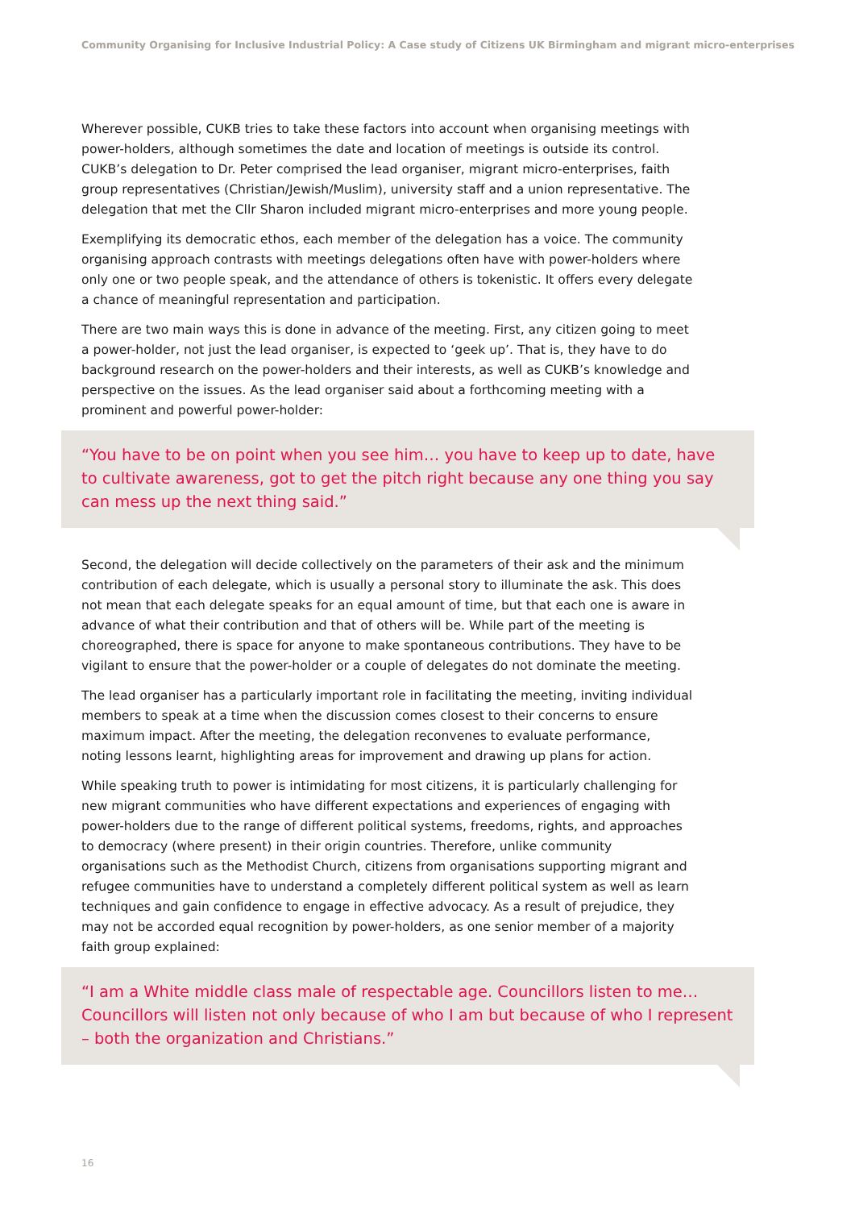Community Organising for Inclusive Industrial Policy: A Case study of Citizens UK Birmingham and migrant micro-enterprises
Wherever possible, CUKB tries to take these factors into account when organising meetings with power-holders, although sometimes the date and location of meetings is outside its control. CUKB’s delegation to Dr. Peter comprised the lead organiser, migrant micro-enterprises, faith group representatives (Christian/Jewish/Muslim), university staff and a union representative. The delegation that met the Cllr Sharon included migrant micro-enterprises and more young people.
Exemplifying its democratic ethos, each member of the delegation has a voice. The community organising approach contrasts with meetings delegations often have with power-holders where only one or two people speak, and the attendance of others is tokenistic. It offers every delegate a chance of meaningful representation and participation.
There are two main ways this is done in advance of the meeting. First, any citizen going to meet a power-holder, not just the lead organiser, is expected to ‘geek up’. That is, they have to do background research on the power-holders and their interests, as well as CUKB’s knowledge and perspective on the issues. As the lead organiser said about a forthcoming meeting with a prominent and powerful power-holder:
“You have to be on point when you see him… you have to keep up to date, have to cultivate awareness, got to get the pitch right because any one thing you say can mess up the next thing said.”
Second, the delegation will decide collectively on the parameters of their ask and the minimum contribution of each delegate, which is usually a personal story to illuminate the ask. This does not mean that each delegate speaks for an equal amount of time, but that each one is aware in advance of what their contribution and that of others will be. While part of the meeting is choreographed, there is space for anyone to make spontaneous contributions. They have to be vigilant to ensure that the power-holder or a couple of delegates do not dominate the meeting.
The lead organiser has a particularly important role in facilitating the meeting, inviting individual members to speak at a time when the discussion comes closest to their concerns to ensure maximum impact. After the meeting, the delegation reconvenes to evaluate performance, noting lessons learnt, highlighting areas for improvement and drawing up plans for action.
While speaking truth to power is intimidating for most citizens, it is particularly challenging for new migrant communities who have different expectations and experiences of engaging with power-holders due to the range of different political systems, freedoms, rights, and approaches to democracy (where present) in their origin countries. Therefore, unlike community organisations such as the Methodist Church, citizens from organisations supporting migrant and refugee communities have to understand a completely different political system as well as learn techniques and gain confidence to engage in effective advocacy. As a result of prejudice, they may not be accorded equal recognition by power-holders, as one senior member of a majority faith group explained:
“I am a White middle class male of respectable age. Councillors listen to me… Councillors will listen not only because of who I am but because of who I represent – both the organization and Christians.”
16